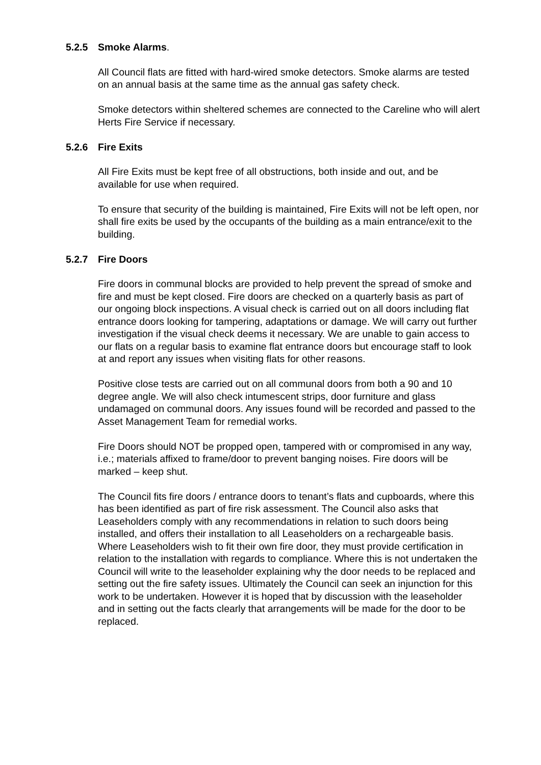5.2.5 Smoke Alarms.
All Council flats are fitted with hard-wired smoke detectors. Smoke alarms are tested on an annual basis at the same time as the annual gas safety check.
Smoke detectors within sheltered schemes are connected to the Careline who will alert Herts Fire Service if necessary.
5.2.6 Fire Exits
All Fire Exits must be kept free of all obstructions, both inside and out, and be available for use when required.
To ensure that security of the building is maintained, Fire Exits will not be left open, nor shall fire exits be used by the occupants of the building as a main entrance/exit to the building.
5.2.7 Fire Doors
Fire doors in communal blocks are provided to help prevent the spread of smoke and fire and must be kept closed. Fire doors are checked on a quarterly basis as part of our ongoing block inspections. A visual check is carried out on all doors including flat entrance doors looking for tampering, adaptations or damage. We will carry out further investigation if the visual check deems it necessary. We are unable to gain access to our flats on a regular basis to examine flat entrance doors but encourage staff to look at and report any issues when visiting flats for other reasons.
Positive close tests are carried out on all communal doors from both a 90 and 10 degree angle. We will also check intumescent strips, door furniture and glass undamaged on communal doors. Any issues found will be recorded and passed to the Asset Management Team for remedial works.
Fire Doors should NOT be propped open, tampered with or compromised in any way, i.e.; materials affixed to frame/door to prevent banging noises. Fire doors will be marked – keep shut.
The Council fits fire doors / entrance doors to tenant’s flats and cupboards, where this has been identified as part of fire risk assessment. The Council also asks that Leaseholders comply with any recommendations in relation to such doors being installed, and offers their installation to all Leaseholders on a rechargeable basis. Where Leaseholders wish to fit their own fire door, they must provide certification in relation to the installation with regards to compliance. Where this is not undertaken the Council will write to the leaseholder explaining why the door needs to be replaced and setting out the fire safety issues. Ultimately the Council can seek an injunction for this work to be undertaken. However it is hoped that by discussion with the leaseholder and in setting out the facts clearly that arrangements will be made for the door to be replaced.